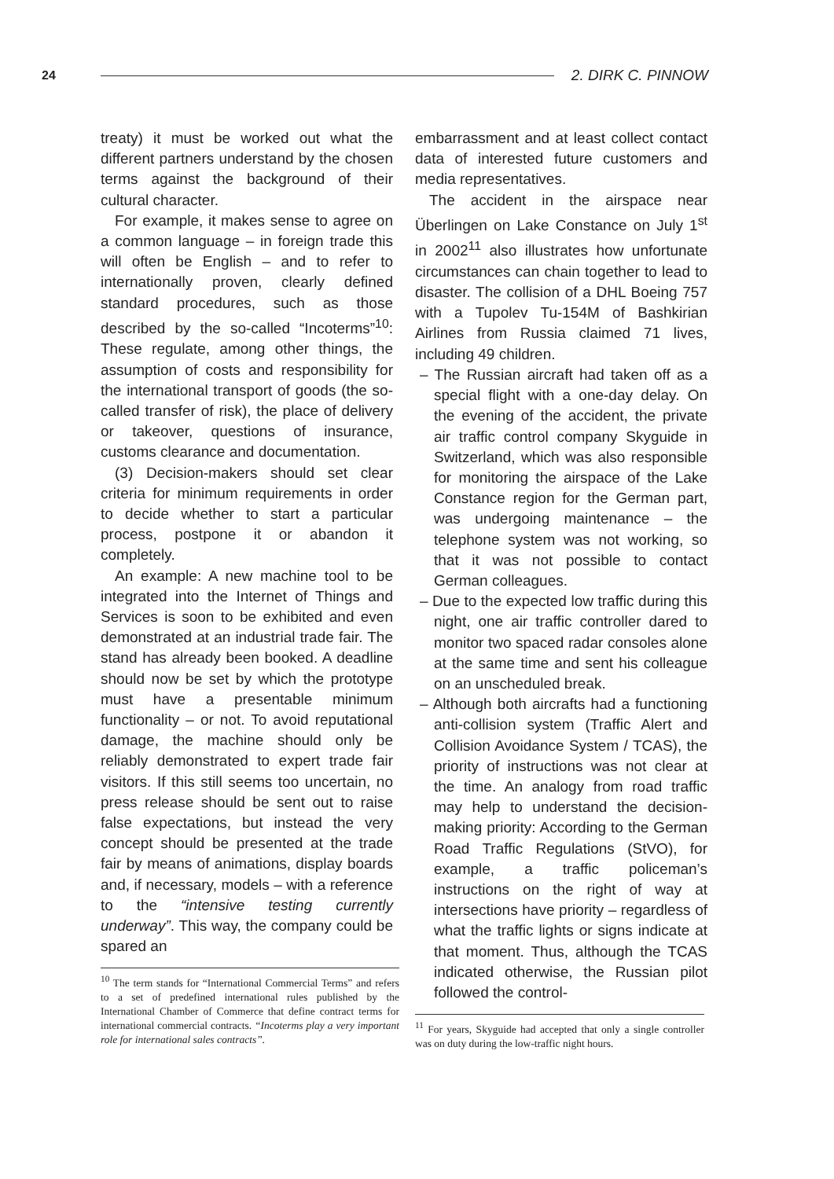24 2. DIRK C. PINNOW
treaty) it must be worked out what the different partners understand by the chosen terms against the background of their cultural character.
For example, it makes sense to agree on a common language – in foreign trade this will often be English – and to refer to internationally proven, clearly defined standard procedures, such as those described by the so-called “Incoterms”<sup>10</sup>: These regulate, among other things, the assumption of costs and responsibility for the international transport of goods (the so-called transfer of risk), the place of delivery or takeover, questions of insurance, customs clearance and documentation.
(3) Decision-makers should set clear criteria for minimum requirements in order to decide whether to start a particular process, postpone it or abandon it completely.
An example: A new machine tool to be integrated into the Internet of Things and Services is soon to be exhibited and even demonstrated at an industrial trade fair. The stand has already been booked. A deadline should now be set by which the prototype must have a presentable minimum functionality – or not. To avoid reputational damage, the machine should only be reliably demonstrated to expert trade fair visitors. If this still seems too uncertain, no press release should be sent out to raise false expectations, but instead the very concept should be presented at the trade fair by means of animations, display boards and, if necessary, models – with a reference to the “intensive testing currently underway”. This way, the company could be spared an
<sup>10</sup> The term stands for “International Commercial Terms” and refers to a set of predefined international rules published by the International Chamber of Commerce that define contract terms for international commercial contracts. “Incoterms play a very important role for international sales contracts”.
embarrassment and at least collect contact data of interested future customers and media representatives.
The accident in the airspace near Überlingen on Lake Constance on July 1<sup>st</sup> in 2002<sup>11</sup> also illustrates how unfortunate circumstances can chain together to lead to disaster. The collision of a DHL Boeing 757 with a Tupolev Tu-154M of Bashkirian Airlines from Russia claimed 71 lives, including 49 children.
– The Russian aircraft had taken off as a special flight with a one-day delay. On the evening of the accident, the private air traffic control company Skyguide in Switzerland, which was also responsible for monitoring the airspace of the Lake Constance region for the German part, was undergoing maintenance – the telephone system was not working, so that it was not possible to contact German colleagues.
– Due to the expected low traffic during this night, one air traffic controller dared to monitor two spaced radar consoles alone at the same time and sent his colleague on an unscheduled break.
– Although both aircrafts had a functioning anti-collision system (Traffic Alert and Collision Avoidance System / TCAS), the priority of instructions was not clear at the time. An analogy from road traffic may help to understand the decision-making priority: According to the German Road Traffic Regulations (StVO), for example, a traffic policeman’s instructions on the right of way at intersections have priority – regardless of what the traffic lights or signs indicate at that moment. Thus, although the TCAS indicated otherwise, the Russian pilot followed the control-
<sup>11</sup> For years, Skyguide had accepted that only a single controller was on duty during the low-traffic night hours.